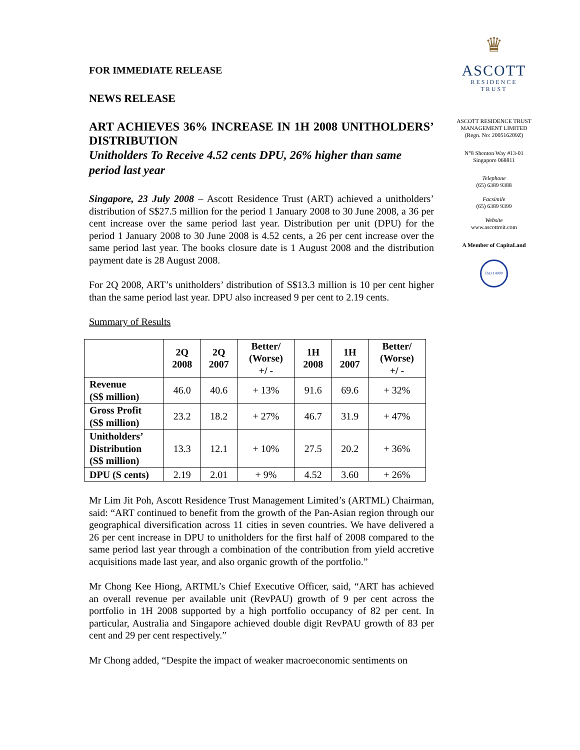FOR IMMEDIATE RELEASE
NEWS RELEASE
ART ACHIEVES 36% INCREASE IN 1H 2008 UNITHOLDERS’ DISTRIBUTION
Unitholders To Receive 4.52 cents DPU, 26% higher than same period last year
Singapore, 23 July 2008 – Ascott Residence Trust (ART) achieved a unitholders’ distribution of S$27.5 million for the period 1 January 2008 to 30 June 2008, a 36 per cent increase over the same period last year. Distribution per unit (DPU) for the period 1 January 2008 to 30 June 2008 is 4.52 cents, a 26 per cent increase over the same period last year. The books closure date is 1 August 2008 and the distribution payment date is 28 August 2008.
For 2Q 2008, ART’s unitholders’ distribution of S$13.3 million is 10 per cent higher than the same period last year. DPU also increased 9 per cent to 2.19 cents.
Summary of Results
| | 2Q 2008 | 2Q 2007 | Better/ (Worse) +/ - | 1H 2008 | 1H 2007 | Better/ (Worse) +/ - |
| --- | --- | --- | --- | --- | --- | --- |
| Revenue (S$ million) | 46.0 | 40.6 | + 13% | 91.6 | 69.6 | + 32% |
| Gross Profit (S$ million) | 23.2 | 18.2 | + 27% | 46.7 | 31.9 | + 47% |
| Unitholders’ Distribution (S$ million) | 13.3 | 12.1 | + 10% | 27.5 | 20.2 | + 36% |
| DPU (S cents) | 2.19 | 2.01 | + 9% | 4.52 | 3.60 | + 26% |
Mr Lim Jit Poh, Ascott Residence Trust Management Limited’s (ARTML) Chairman, said: “ART continued to benefit from the growth of the Pan-Asian region through our geographical diversification across 11 cities in seven countries. We have delivered a 26 per cent increase in DPU to unitholders for the first half of 2008 compared to the same period last year through a combination of the contribution from yield accretive acquisitions made last year, and also organic growth of the portfolio.”
Mr Chong Kee Hiong, ARTML’s Chief Executive Officer, said, “ART has achieved an overall revenue per available unit (RevPAU) growth of 9 per cent across the portfolio in 1H 2008 supported by a high portfolio occupancy of 82 per cent. In particular, Australia and Singapore achieved double digit RevPAU growth of 83 per cent and 29 per cent respectively.”
Mr Chong added, “Despite the impact of weaker macroeconomic sentiments on
♛
ASCOTT
RESIDENCE
TRUST
ASCOTT RESIDENCE TRUST MANAGEMENT LIMITED
(Regn. No: 200516209Z)
N°8 Shenton Way #13-01
Singapore 068811
Telephone
(65) 6389 9388
Facsimile
(65) 6389 9399
Website
www.ascottreit.com
A Member of CapitaLand
ISO 14000